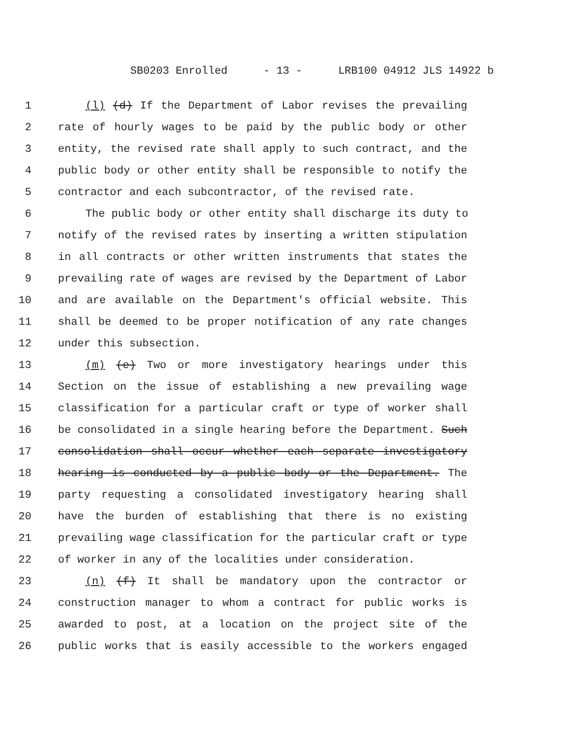SB0203 Enrolled - 13 - LRB100 04912 JLS 14922 b
1 (l) (d) If the Department of Labor revises the prevailing
2 rate of hourly wages to be paid by the public body or other
3 entity, the revised rate shall apply to such contract, and the
4 public body or other entity shall be responsible to notify the
5 contractor and each subcontractor, of the revised rate.
6 The public body or other entity shall discharge its duty to
7 notify of the revised rates by inserting a written stipulation
8 in all contracts or other written instruments that states the
9 prevailing rate of wages are revised by the Department of Labor
10 and are available on the Department's official website. This
11 shall be deemed to be proper notification of any rate changes
12 under this subsection.
13 (m) (e) Two or more investigatory hearings under this
14 Section on the issue of establishing a new prevailing wage
15 classification for a particular craft or type of worker shall
16 be consolidated in a single hearing before the Department. Such
17 consolidation shall occur whether each separate investigatory
18 hearing is conducted by a public body or the Department. The
19 party requesting a consolidated investigatory hearing shall
20 have the burden of establishing that there is no existing
21 prevailing wage classification for the particular craft or type
22 of worker in any of the localities under consideration.
23 (n) (f) It shall be mandatory upon the contractor or
24 construction manager to whom a contract for public works is
25 awarded to post, at a location on the project site of the
26 public works that is easily accessible to the workers engaged